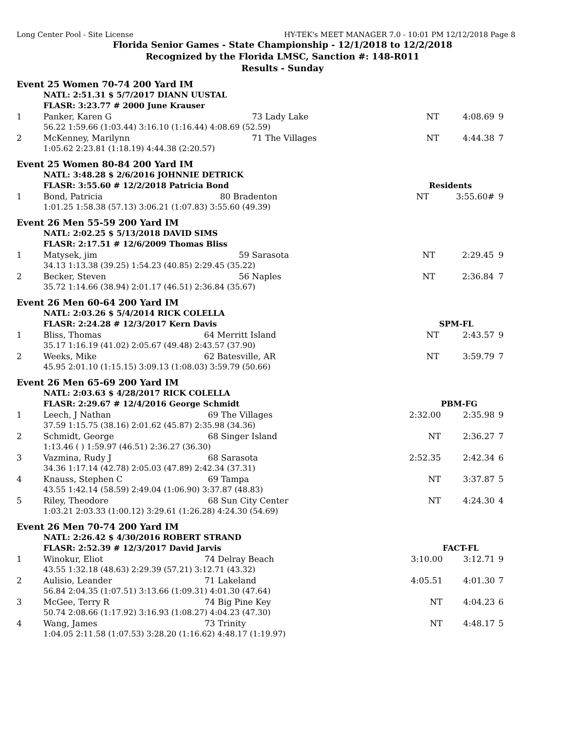Long Center Pool - Site License HY-TEK's MEET MANAGER 7.0 - 10:01 PM 12/12/2018 Page 8
Florida Senior Games - State Championship - 12/1/2018 to 12/2/2018
Recognized by the Florida LMSC, Sanction #: 148-R011
Results - Sunday
Event 25 Women 70-74 200 Yard IM
| | NATL: 2:51.31 $ 5/7/2017 DIANN UUSTAL | | | | |
| | FLASR: 3:23.77 # 2000 June Krauser | | | | |
| 1 | Panker, Karen G | 73 Lady Lake | NT | 4:08.69 | 9 |
| | 56.22 1:59.66 (1:03.44) 3:16.10 (1:16.44) 4:08.69 (52.59) | | | | |
| 2 | McKenney, Marilynn | 71 The Villages | NT | 4:44.38 | 7 |
| | 1:05.62 2:23.81 (1:18.19) 4:44.38 (2:20.57) | | | | |
Event 25 Women 80-84 200 Yard IM
| | NATL: 3:48.28 $ 2/6/2016 JOHNNIE DETRICK | | | | |
| | FLASR: 3:55.60 # 12/2/2018 Patricia Bond | | | Residents | |
| 1 | Bond, Patricia | 80 Bradenton | NT | 3:55.60# | 9 |
| | 1:01.25 1:58.38 (57.13) 3:06.21 (1:07.83) 3:55.60 (49.39) | | | | |
Event 26 Men 55-59 200 Yard IM
| | NATL: 2:02.25 $ 5/13/2018 DAVID SIMS | | | | |
| | FLASR: 2:17.51 # 12/6/2009 Thomas Bliss | | | | |
| 1 | Matysek, jim | 59 Sarasota | NT | 2:29.45 | 9 |
| | 34.13 1:13.38 (39.25) 1:54.23 (40.85) 2:29.45 (35.22) | | | | |
| 2 | Becker, Steven | 56 Naples | NT | 2:36.84 | 7 |
| | 35.72 1:14.66 (38.94) 2:01.17 (46.51) 2:36.84 (35.67) | | | | |
Event 26 Men 60-64 200 Yard IM
| | NATL: 2:03.26 $ 5/4/2014 RICK COLELLA | | | | |
| | FLASR: 2:24.28 # 12/3/2017 Kern Davis | | | SPM-FL | |
| 1 | Bliss, Thomas | 64 Merritt Island | NT | 2:43.57 | 9 |
| | 35.17 1:16.19 (41.02) 2:05.67 (49.48) 2:43.57 (37.90) | | | | |
| 2 | Weeks, Mike | 62 Batesville, AR | NT | 3:59.79 | 7 |
| | 45.95 2:01.10 (1:15.15) 3:09.13 (1:08.03) 3:59.79 (50.66) | | | | |
Event 26 Men 65-69 200 Yard IM
| | NATL: 2:03.63 $ 4/28/2017 RICK COLELLA | | | | |
| | FLASR: 2:29.67 # 12/4/2016 George Schmidt | | | PBM-FG | |
| 1 | Leech, J Nathan | 69 The Villages | 2:32.00 | 2:35.98 | 9 |
| | 37.59 1:15.75 (38.16) 2:01.62 (45.87) 2:35.98 (34.36) | | | | |
| 2 | Schmidt, George | 68 Singer Island | NT | 2:36.27 | 7 |
| | 1:13.46 ( ) 1:59.97 (46.51) 2:36.27 (36.30) | | | | |
| 3 | Vazmina, Rudy J | 68 Sarasota | 2:52.35 | 2:42.34 | 6 |
| | 34.36 1:17.14 (42.78) 2:05.03 (47.89) 2:42.34 (37.31) | | | | |
| 4 | Knauss, Stephen C | 69 Tampa | NT | 3:37.87 | 5 |
| | 43.55 1:42.14 (58.59) 2:49.04 (1:06.90) 3:37.87 (48.83) | | | | |
| 5 | Riley, Theodore | 68 Sun City Center | NT | 4:24.30 | 4 |
| | 1:03.21 2:03.33 (1:00.12) 3:29.61 (1:26.28) 4:24.30 (54.69) | | | | |
Event 26 Men 70-74 200 Yard IM
| | NATL: 2:26.42 $ 4/30/2016 ROBERT STRAND | | | | |
| | FLASR: 2:52.39 # 12/3/2017 David Jarvis | | | FACT-FL | |
| 1 | Winokur, Eliot | 74 Delray Beach | 3:10.00 | 3:12.71 | 9 |
| | 43.55 1:32.18 (48.63) 2:29.39 (57.21) 3:12.71 (43.32) | | | | |
| 2 | Aulisio, Leander | 71 Lakeland | 4:05.51 | 4:01.30 | 7 |
| | 56.84 2:04.35 (1:07.51) 3:13.66 (1:09.31) 4:01.30 (47.64) | | | | |
| 3 | McGee, Terry R | 74 Big Pine Key | NT | 4:04.23 | 6 |
| | 50.74 2:08.66 (1:17.92) 3:16.93 (1:08.27) 4:04.23 (47.30) | | | | |
| 4 | Wang, James | 73 Trinity | NT | 4:48.17 | 5 |
| | 1:04.05 2:11.58 (1:07.53) 3:28.20 (1:16.62) 4:48.17 (1:19.97) | | | | |